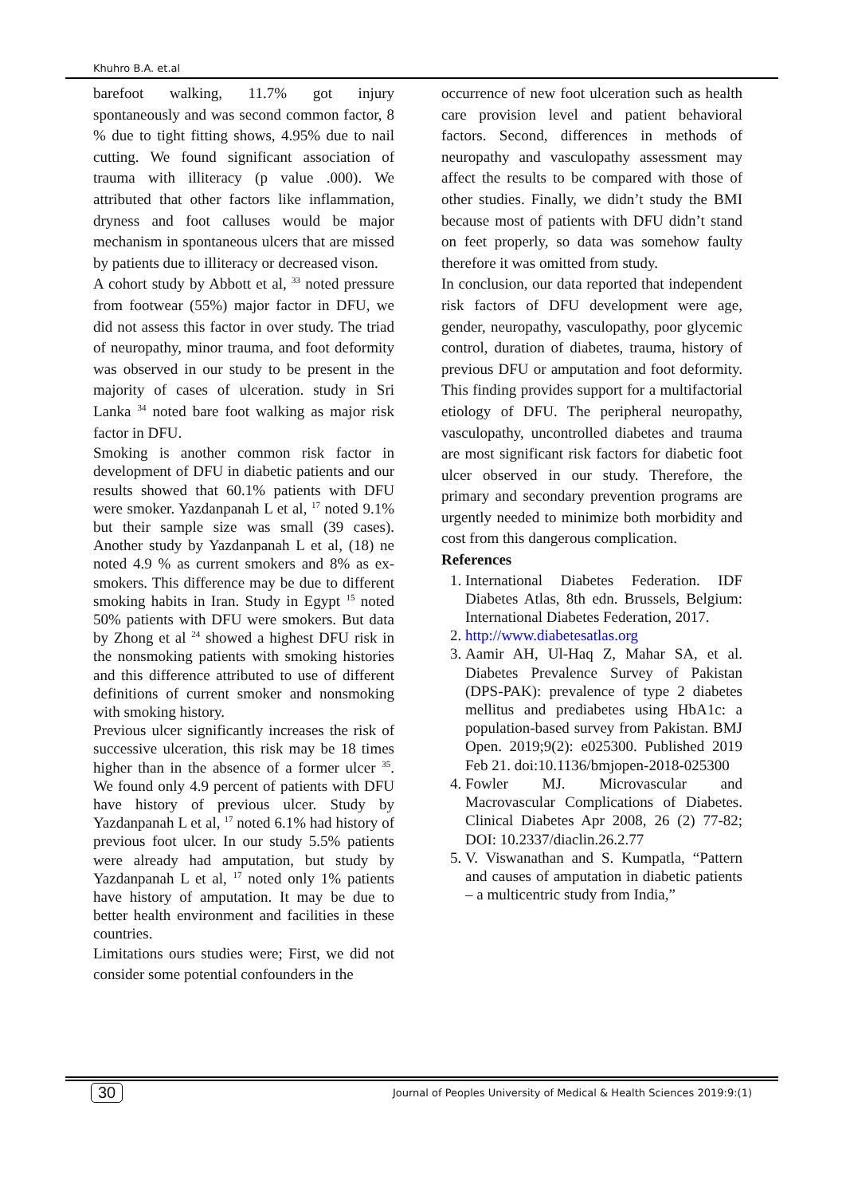Khuhro B.A. et.al
barefoot walking, 11.7% got injury spontaneously and was second common factor, 8 % due to tight fitting shows, 4.95% due to nail cutting. We found significant association of trauma with illiteracy (p value .000). We attributed that other factors like inflammation, dryness and foot calluses would be major mechanism in spontaneous ulcers that are missed by patients due to illiteracy or decreased vison.
A cohort study by Abbott et al, <sup>33</sup> noted pressure from footwear (55%) major factor in DFU, we did not assess this factor in over study. The triad of neuropathy, minor trauma, and foot deformity was observed in our study to be present in the majority of cases of ulceration. study in Sri Lanka <sup>34</sup> noted bare foot walking as major risk factor in DFU.
Smoking is another common risk factor in development of DFU in diabetic patients and our results showed that 60.1% patients with DFU were smoker. Yazdanpanah L et al, <sup>17</sup> noted 9.1% but their sample size was small (39 cases). Another study by Yazdanpanah L et al, (18) ne noted 4.9 % as current smokers and 8% as ex-smokers. This difference may be due to different smoking habits in Iran. Study in Egypt <sup>15</sup> noted 50% patients with DFU were smokers. But data by Zhong et al <sup>24</sup> showed a highest DFU risk in the nonsmoking patients with smoking histories and this difference attributed to use of different definitions of current smoker and nonsmoking with smoking history.
Previous ulcer significantly increases the risk of successive ulceration, this risk may be 18 times higher than in the absence of a former ulcer <sup>35</sup>. We found only 4.9 percent of patients with DFU have history of previous ulcer. Study by Yazdanpanah L et al, <sup>17</sup> noted 6.1% had history of previous foot ulcer. In our study 5.5% patients were already had amputation, but study by Yazdanpanah L et al, <sup>17</sup> noted only 1% patients have history of amputation. It may be due to better health environment and facilities in these countries.
Limitations ours studies were; First, we did not consider some potential confounders in the
occurrence of new foot ulceration such as health care provision level and patient behavioral factors. Second, differences in methods of neuropathy and vasculopathy assessment may affect the results to be compared with those of other studies. Finally, we didn’t study the BMI because most of patients with DFU didn’t stand on feet properly, so data was somehow faulty therefore it was omitted from study.
In conclusion, our data reported that independent risk factors of DFU development were age, gender, neuropathy, vasculopathy, poor glycemic control, duration of diabetes, trauma, history of previous DFU or amputation and foot deformity. This finding provides support for a multifactorial etiology of DFU. The peripheral neuropathy, vasculopathy, uncontrolled diabetes and trauma are most significant risk factors for diabetic foot ulcer observed in our study. Therefore, the primary and secondary prevention programs are urgently needed to minimize both morbidity and cost from this dangerous complication.
References
1. International Diabetes Federation. IDF Diabetes Atlas, 8th edn. Brussels, Belgium: International Diabetes Federation, 2017.
2. http://www.diabetesatlas.org
3. Aamir AH, Ul-Haq Z, Mahar SA, et al. Diabetes Prevalence Survey of Pakistan (DPS-PAK): prevalence of type 2 diabetes mellitus and prediabetes using HbA1c: a population-based survey from Pakistan. BMJ Open. 2019;9(2): e025300. Published 2019 Feb 21. doi:10.1136/bmjopen-2018-025300
4. Fowler MJ. Microvascular and Macrovascular Complications of Diabetes. Clinical Diabetes Apr 2008, 26 (2) 77-82; DOI: 10.2337/diaclin.26.2.77
5. V. Viswanathan and S. Kumpatla, “Pattern and causes of amputation in diabetic patients – a multicentric study from India,”
30 Journal of Peoples University of Medical & Health Sciences 2019:9:(1)